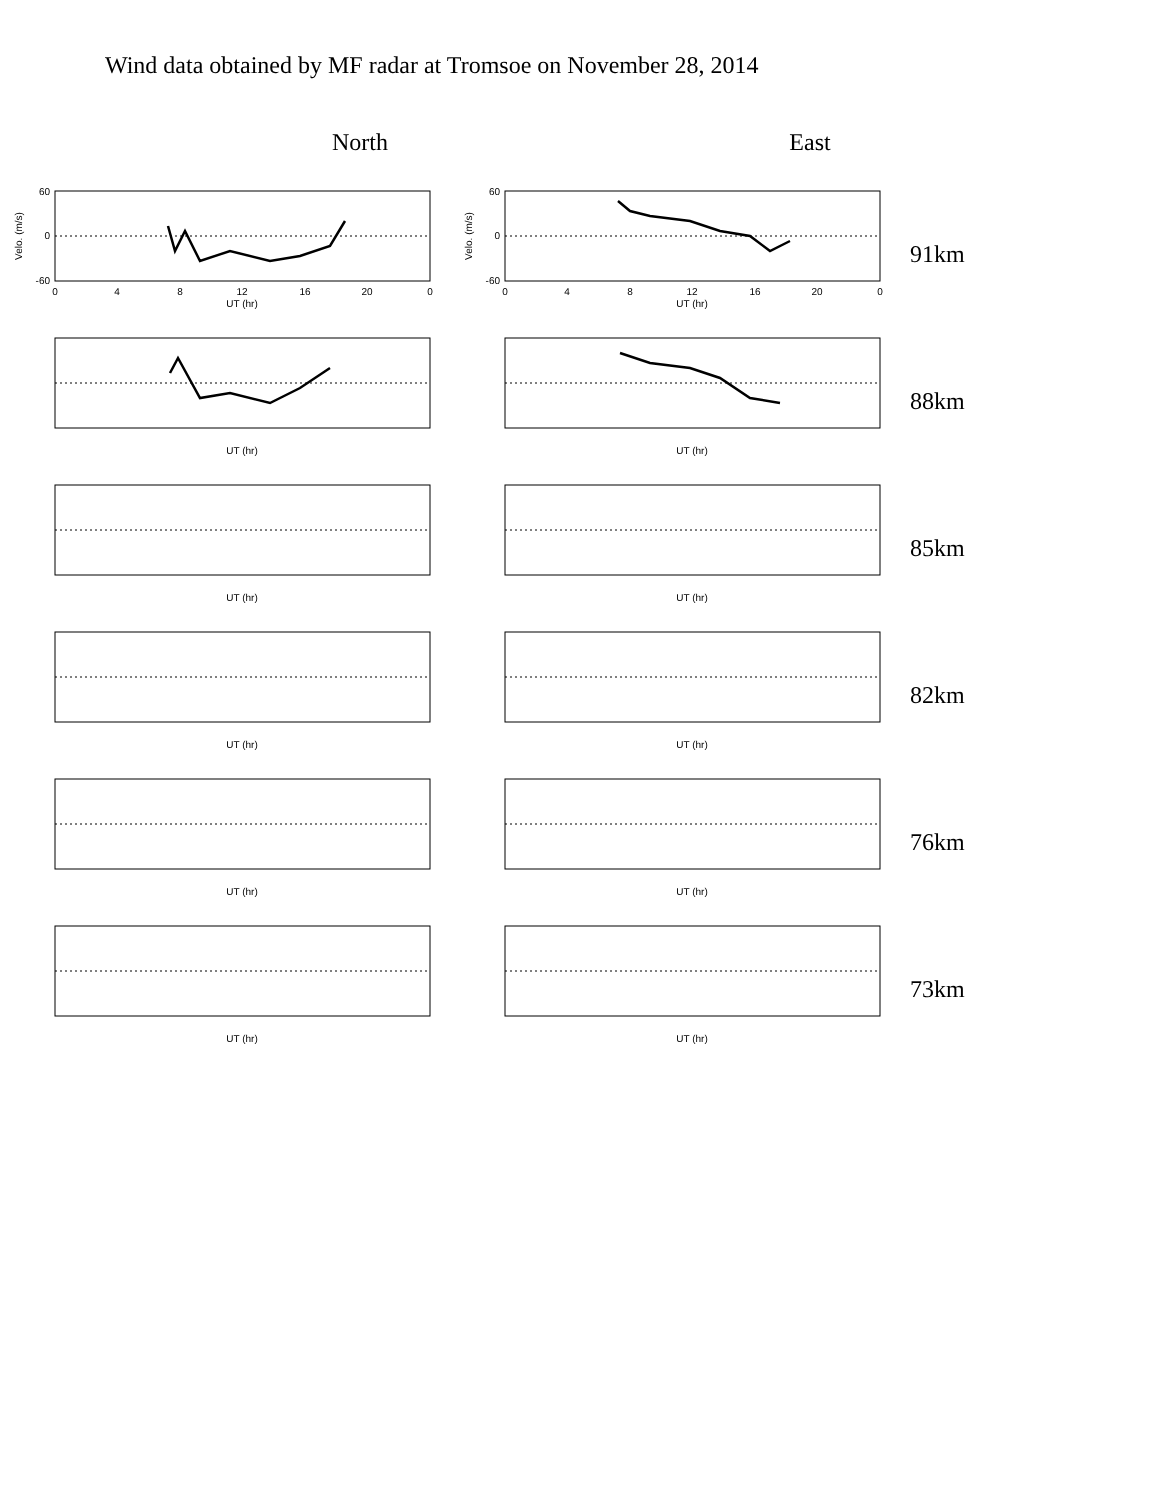Wind data obtained by MF radar at Tromsoe on November 28, 2014
North East
60
0
-60
0
4
8
12
16
20
0
UT (hr)
Velo. (m/s)
60
0
-60
0
4
8
12
16
20
0
UT (hr)
Velo. (m/s)
91km
UT (hr)
UT (hr)
88km
UT (hr)
UT (hr)
85km
UT (hr)
UT (hr)
82km
UT (hr)
UT (hr)
76km
UT (hr)
UT (hr)
73km